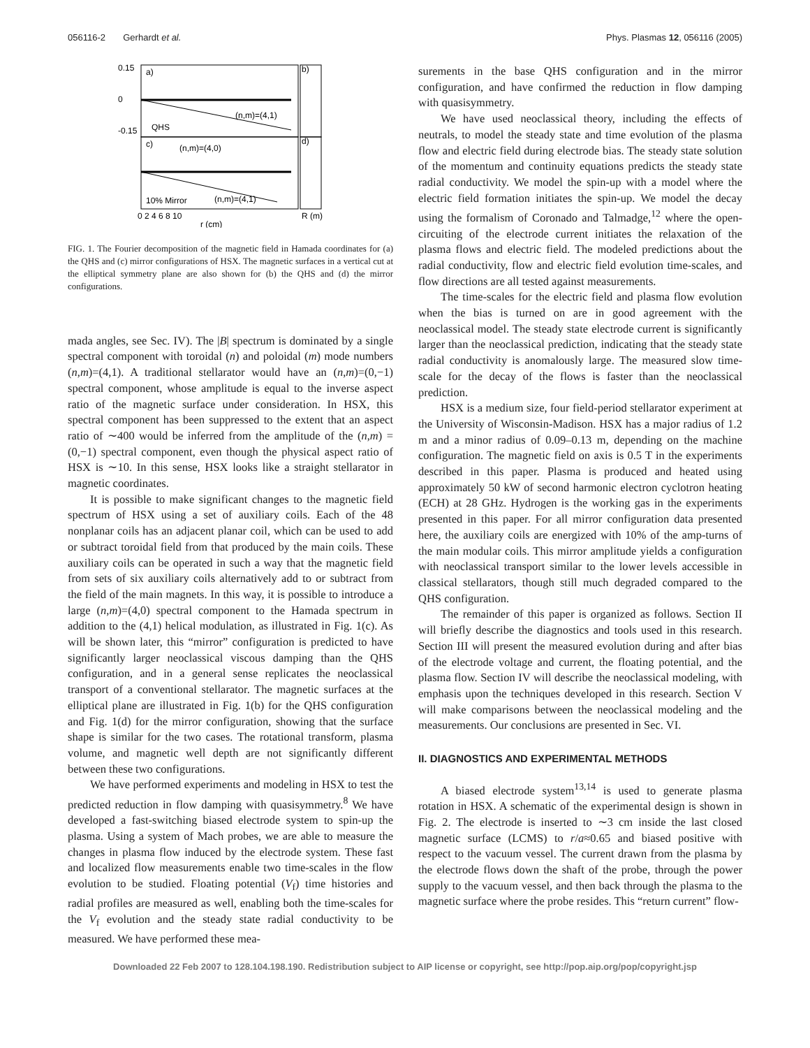056116-2 Gerhardt et al. Phys. Plasmas 12, 056116 (2005)
a)
c)
b)
d)
(n,m)=(4,1)
(n,m)=(4,0)
QHS
10% Mirror
(n,m)=(4,1)
0.15
0
-0.15
0 2 4 6 8 10
r (cm)
R (m)
FIG. 1. The Fourier decomposition of the magnetic field in Hamada coordinates for (a) the QHS and (c) mirror configurations of HSX. The magnetic surfaces in a vertical cut at the elliptical symmetry plane are also shown for (b) the QHS and (d) the mirror configurations.
mada angles, see Sec. IV). The |B| spectrum is dominated by a single spectral component with toroidal (n) and poloidal (m) mode numbers (n,m)=(4,1). A traditional stellarator would have an (n,m)=(0,−1) spectral component, whose amplitude is equal to the inverse aspect ratio of the magnetic surface under consideration. In HSX, this spectral component has been suppressed to the extent that an aspect ratio of ∼400 would be inferred from the amplitude of the (n,m) =(0,−1) spectral component, even though the physical aspect ratio of HSX is ∼10. In this sense, HSX looks like a straight stellarator in magnetic coordinates.
It is possible to make significant changes to the magnetic field spectrum of HSX using a set of auxiliary coils. Each of the 48 nonplanar coils has an adjacent planar coil, which can be used to add or subtract toroidal field from that produced by the main coils. These auxiliary coils can be operated in such a way that the magnetic field from sets of six auxiliary coils alternatively add to or subtract from the field of the main magnets. In this way, it is possible to introduce a large (n,m)=(4,0) spectral component to the Hamada spectrum in addition to the (4,1) helical modulation, as illustrated in Fig. 1(c). As will be shown later, this “mirror” configuration is predicted to have significantly larger neoclassical viscous damping than the QHS configuration, and in a general sense replicates the neoclassical transport of a conventional stellarator. The magnetic surfaces at the elliptical plane are illustrated in Fig. 1(b) for the QHS configuration and Fig. 1(d) for the mirror configuration, showing that the surface shape is similar for the two cases. The rotational transform, plasma volume, and magnetic well depth are not significantly different between these two configurations.
We have performed experiments and modeling in HSX to test the predicted reduction in flow damping with quasisymmetry.<sup>8</sup> We have developed a fast-switching biased electrode system to spin-up the plasma. Using a system of Mach probes, we are able to measure the changes in plasma flow induced by the electrode system. These fast and localized flow measurements enable two time-scales in the flow evolution to be studied. Floating potential (V<sub>f</sub>) time histories and radial profiles are measured as well, enabling both the time-scales for the V<sub>f</sub> evolution and the steady state radial conductivity to be measured. We have performed these mea-
surements in the base QHS configuration and in the mirror configuration, and have confirmed the reduction in flow damping with quasisymmetry.
We have used neoclassical theory, including the effects of neutrals, to model the steady state and time evolution of the plasma flow and electric field during electrode bias. The steady state solution of the momentum and continuity equations predicts the steady state radial conductivity. We model the spin-up with a model where the electric field formation initiates the spin-up. We model the decay using the formalism of Coronado and Talmadge,<sup>12</sup> where the open-circuiting of the electrode current initiates the relaxation of the plasma flows and electric field. The modeled predictions about the radial conductivity, flow and electric field evolution time-scales, and flow directions are all tested against measurements.
The time-scales for the electric field and plasma flow evolution when the bias is turned on are in good agreement with the neoclassical model. The steady state electrode current is significantly larger than the neoclassical prediction, indicating that the steady state radial conductivity is anomalously large. The measured slow time-scale for the decay of the flows is faster than the neoclassical prediction.
HSX is a medium size, four field-period stellarator experiment at the University of Wisconsin-Madison. HSX has a major radius of 1.2 m and a minor radius of 0.09–0.13 m, depending on the machine configuration. The magnetic field on axis is 0.5 T in the experiments described in this paper. Plasma is produced and heated using approximately 50 kW of second harmonic electron cyclotron heating (ECH) at 28 GHz. Hydrogen is the working gas in the experiments presented in this paper. For all mirror configuration data presented here, the auxiliary coils are energized with 10% of the amp-turns of the main modular coils. This mirror amplitude yields a configuration with neoclassical transport similar to the lower levels accessible in classical stellarators, though still much degraded compared to the QHS configuration.
The remainder of this paper is organized as follows. Section II will briefly describe the diagnostics and tools used in this research. Section III will present the measured evolution during and after bias of the electrode voltage and current, the floating potential, and the plasma flow. Section IV will describe the neoclassical modeling, with emphasis upon the techniques developed in this research. Section V will make comparisons between the neoclassical modeling and the measurements. Our conclusions are presented in Sec. VI.
II. DIAGNOSTICS AND EXPERIMENTAL METHODS
A biased electrode system<sup>13,14</sup> is used to generate plasma rotation in HSX. A schematic of the experimental design is shown in Fig. 2. The electrode is inserted to ∼3 cm inside the last closed magnetic surface (LCMS) to r/a≈0.65 and biased positive with respect to the vacuum vessel. The current drawn from the plasma by the electrode flows down the shaft of the probe, through the power supply to the vacuum vessel, and then back through the plasma to the magnetic surface where the probe resides. This “return current” flow-
Downloaded 22 Feb 2007 to 128.104.198.190. Redistribution subject to AIP license or copyright, see http://pop.aip.org/pop/copyright.jsp